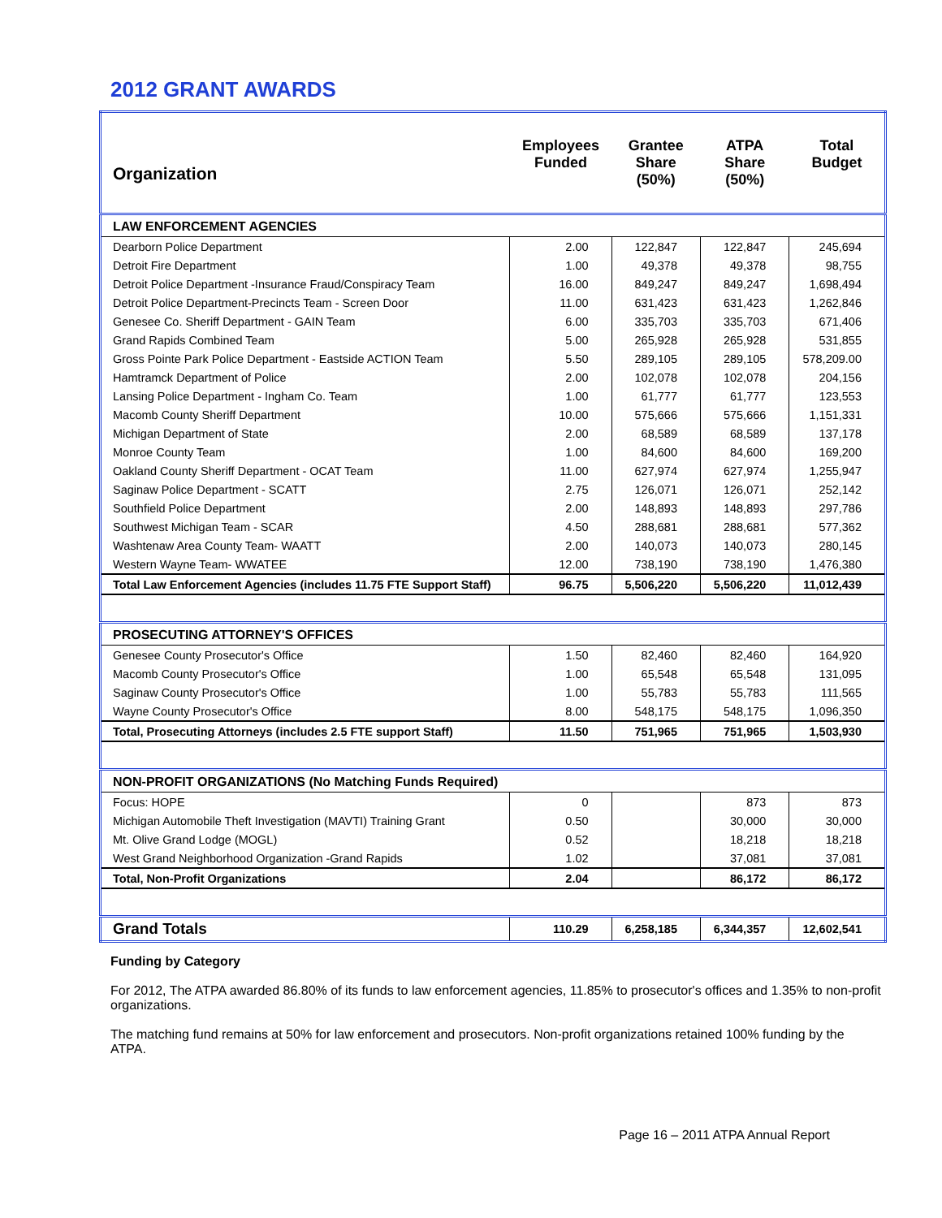2012 GRANT AWARDS
| Organization | Employees Funded | Grantee Share (50%) | ATPA Share (50%) | Total Budget |
| --- | --- | --- | --- | --- |
| LAW ENFORCEMENT AGENCIES | | | | |
| Dearborn Police Department | 2.00 | 122,847 | 122,847 | 245,694 |
| Detroit Fire Department | 1.00 | 49,378 | 49,378 | 98,755 |
| Detroit Police Department -Insurance Fraud/Conspiracy Team | 16.00 | 849,247 | 849,247 | 1,698,494 |
| Detroit Police Department-Precincts Team - Screen Door | 11.00 | 631,423 | 631,423 | 1,262,846 |
| Genesee Co. Sheriff Department - GAIN Team | 6.00 | 335,703 | 335,703 | 671,406 |
| Grand Rapids Combined Team | 5.00 | 265,928 | 265,928 | 531,855 |
| Gross Pointe Park Police Department - Eastside ACTION Team | 5.50 | 289,105 | 289,105 | 578,209.00 |
| Hamtramck Department of Police | 2.00 | 102,078 | 102,078 | 204,156 |
| Lansing Police Department - Ingham Co. Team | 1.00 | 61,777 | 61,777 | 123,553 |
| Macomb County Sheriff Department | 10.00 | 575,666 | 575,666 | 1,151,331 |
| Michigan Department of State | 2.00 | 68,589 | 68,589 | 137,178 |
| Monroe County Team | 1.00 | 84,600 | 84,600 | 169,200 |
| Oakland County Sheriff Department - OCAT Team | 11.00 | 627,974 | 627,974 | 1,255,947 |
| Saginaw Police Department - SCATT | 2.75 | 126,071 | 126,071 | 252,142 |
| Southfield Police Department | 2.00 | 148,893 | 148,893 | 297,786 |
| Southwest Michigan Team - SCAR | 4.50 | 288,681 | 288,681 | 577,362 |
| Washtenaw Area County Team- WAATT | 2.00 | 140,073 | 140,073 | 280,145 |
| Western Wayne Team- WWATEE | 12.00 | 738,190 | 738,190 | 1,476,380 |
| Total Law Enforcement Agencies (includes 11.75 FTE Support Staff) | 96.75 | 5,506,220 | 5,506,220 | 11,012,439 |
| PROSECUTING ATTORNEY'S OFFICES | | | | |
| Genesee County Prosecutor's Office | 1.50 | 82,460 | 82,460 | 164,920 |
| Macomb County Prosecutor's Office | 1.00 | 65,548 | 65,548 | 131,095 |
| Saginaw County Prosecutor's Office | 1.00 | 55,783 | 55,783 | 111,565 |
| Wayne County Prosecutor's Office | 8.00 | 548,175 | 548,175 | 1,096,350 |
| Total, Prosecuting Attorneys (includes 2.5 FTE support Staff) | 11.50 | 751,965 | 751,965 | 1,503,930 |
| NON-PROFIT ORGANIZATIONS (No Matching Funds Required) | | | | |
| Focus: HOPE | 0 | | 873 | 873 |
| Michigan Automobile Theft Investigation (MAVTI) Training Grant | 0.50 | | 30,000 | 30,000 |
| Mt. Olive Grand Lodge (MOGL) | 0.52 | | 18,218 | 18,218 |
| West Grand Neighborhood Organization -Grand Rapids | 1.02 | | 37,081 | 37,081 |
| Total, Non-Profit Organizations | 2.04 | | 86,172 | 86,172 |
| Grand Totals | 110.29 | 6,258,185 | 6,344,357 | 12,602,541 |
Funding by Category
For 2012, The ATPA awarded 86.80% of its funds to law enforcement agencies, 11.85% to prosecutor's offices and 1.35% to non-profit organizations.
The matching fund remains at 50% for law enforcement and prosecutors. Non-profit organizations retained 100% funding by the ATPA.
Page 16 – 2011 ATPA Annual Report